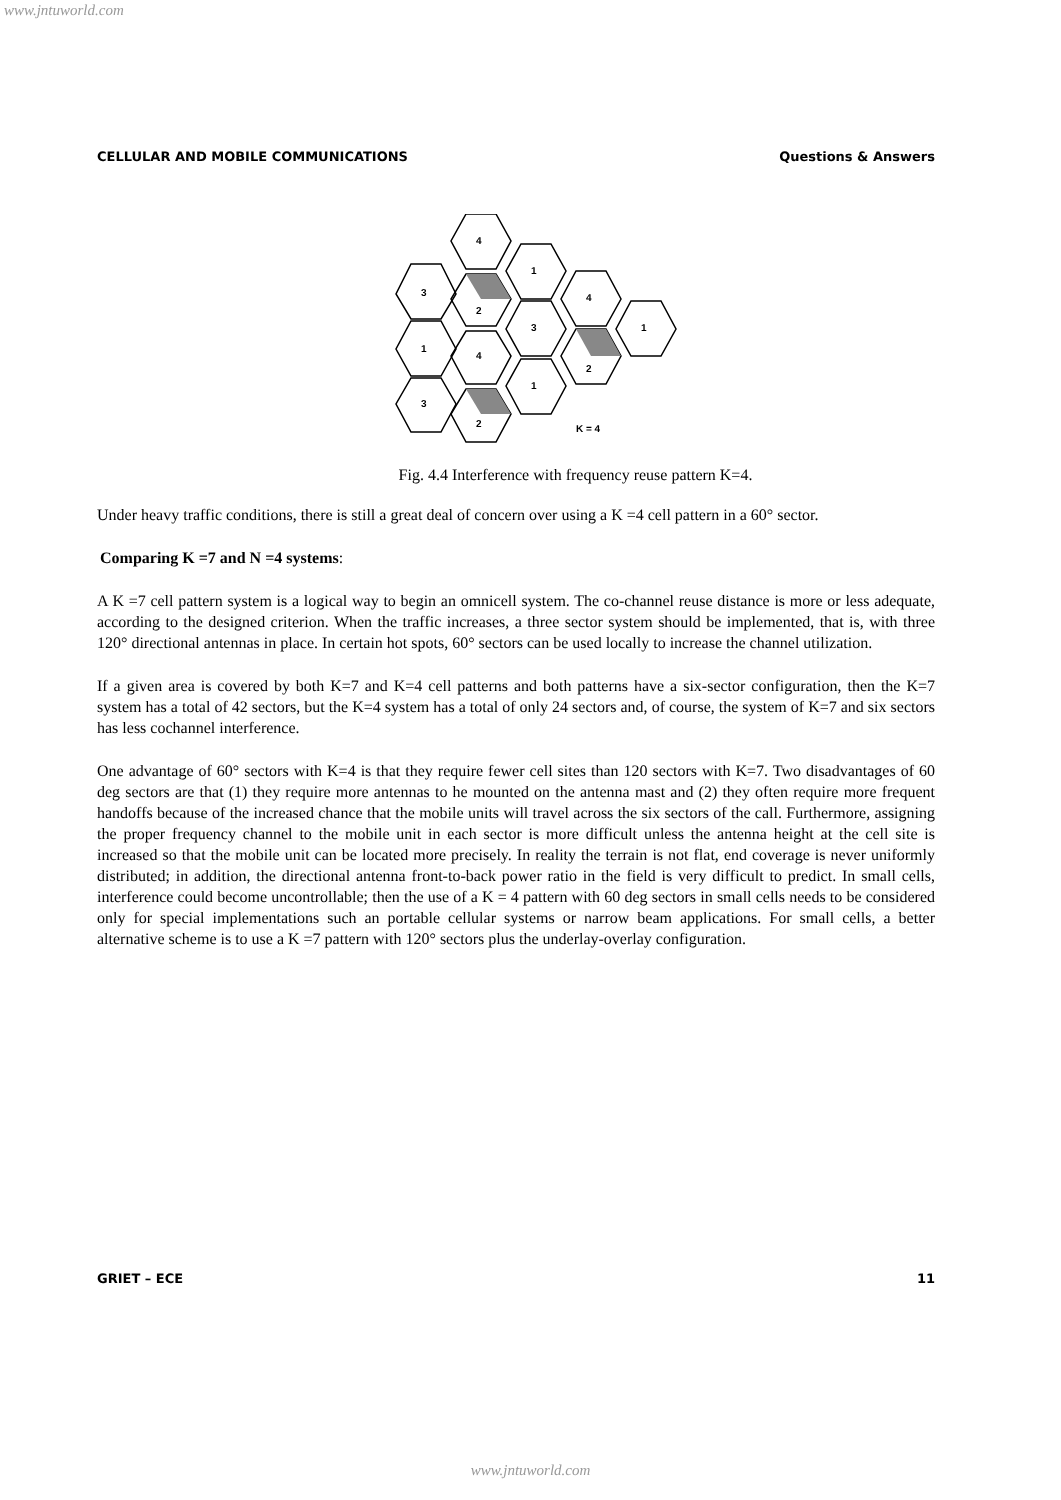www.jntuworld.com
CELLULAR AND MOBILE COMMUNICATIONS Questions & Answers
3
4
1
2
4
1
3
1
2
4
3
1
2
K = 4
Fig. 4.4 Interference with frequency reuse pattern K=4.
Under heavy traffic conditions, there is still a great deal of concern over using a K =4 cell pattern in a 60° sector.
Comparing K =7 and N =4 systems:
A K =7 cell pattern system is a logical way to begin an omnicell system. The co-channel reuse distance is more or less adequate, according to the designed criterion. When the traffic increases, a three sector system should be implemented, that is, with three 120° directional antennas in place. In certain hot spots, 60° sectors can be used locally to increase the channel utilization.
If a given area is covered by both K=7 and K=4 cell patterns and both patterns have a six-sector configuration, then the K=7 system has a total of 42 sectors, but the K=4 system has a total of only 24 sectors and, of course, the system of K=7 and six sectors has less cochannel interference.
One advantage of 60° sectors with K=4 is that they require fewer cell sites than 120 sectors with K=7. Two disadvantages of 60 deg sectors are that (1) they require more antennas to he mounted on the antenna mast and (2) they often require more frequent handoffs because of the increased chance that the mobile units will travel across the six sectors of the call. Furthermore, assigning the proper frequency channel to the mobile unit in each sector is more difficult unless the antenna height at the cell site is increased so that the mobile unit can be located more precisely. In reality the terrain is not flat, end coverage is never uniformly distributed; in addition, the directional antenna front-to-back power ratio in the field is very difficult to predict. In small cells, interference could become uncontrollable; then the use of a K = 4 pattern with 60 deg sectors in small cells needs to be considered only for special implementations such an portable cellular systems or narrow beam applications. For small cells, a better alternative scheme is to use a K =7 pattern with 120° sectors plus the underlay-overlay configuration.
GRIET – ECE 11
www.jntuworld.com